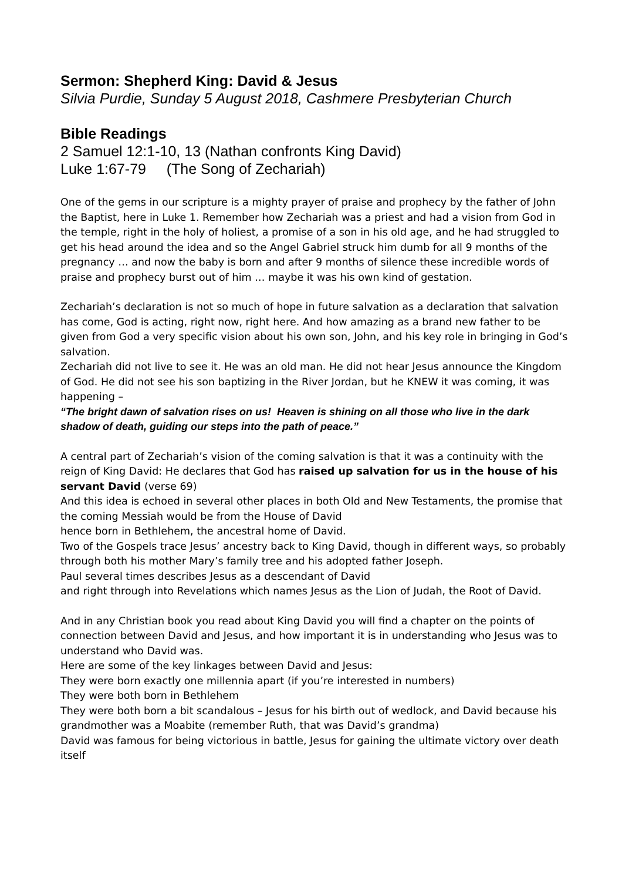Sermon: Shepherd King: David & Jesus
Silvia Purdie, Sunday 5 August 2018, Cashmere Presbyterian Church
Bible Readings
2 Samuel 12:1-10, 13 (Nathan confronts King David)
Luke 1:67-79 (The Song of Zechariah)
One of the gems in our scripture is a mighty prayer of praise and prophecy by the father of John the Baptist, here in Luke 1. Remember how Zechariah was a priest and had a vision from God in the temple, right in the holy of holiest, a promise of a son in his old age, and he had struggled to get his head around the idea and so the Angel Gabriel struck him dumb for all 9 months of the pregnancy … and now the baby is born and after 9 months of silence these incredible words of praise and prophecy burst out of him … maybe it was his own kind of gestation.
Zechariah’s declaration is not so much of hope in future salvation as a declaration that salvation has come, God is acting, right now, right here. And how amazing as a brand new father to be given from God a very specific vision about his own son, John, and his key role in bringing in God’s salvation.
Zechariah did not live to see it. He was an old man. He did not hear Jesus announce the Kingdom of God. He did not see his son baptizing in the River Jordan, but he KNEW it was coming, it was happening –
“The bright dawn of salvation rises on us! Heaven is shining on all those who live in the dark shadow of death, guiding our steps into the path of peace.”
A central part of Zechariah’s vision of the coming salvation is that it was a continuity with the reign of King David: He declares that God has raised up salvation for us in the house of his servant David (verse 69)
And this idea is echoed in several other places in both Old and New Testaments, the promise that the coming Messiah would be from the House of David
hence born in Bethlehem, the ancestral home of David.
Two of the Gospels trace Jesus’ ancestry back to King David, though in different ways, so probably through both his mother Mary’s family tree and his adopted father Joseph.
Paul several times describes Jesus as a descendant of David
and right through into Revelations which names Jesus as the Lion of Judah, the Root of David.
And in any Christian book you read about King David you will find a chapter on the points of connection between David and Jesus, and how important it is in understanding who Jesus was to understand who David was.
Here are some of the key linkages between David and Jesus:
They were born exactly one millennia apart (if you’re interested in numbers)
They were both born in Bethlehem
They were both born a bit scandalous – Jesus for his birth out of wedlock, and David because his grandmother was a Moabite (remember Ruth, that was David’s grandma)
David was famous for being victorious in battle, Jesus for gaining the ultimate victory over death itself